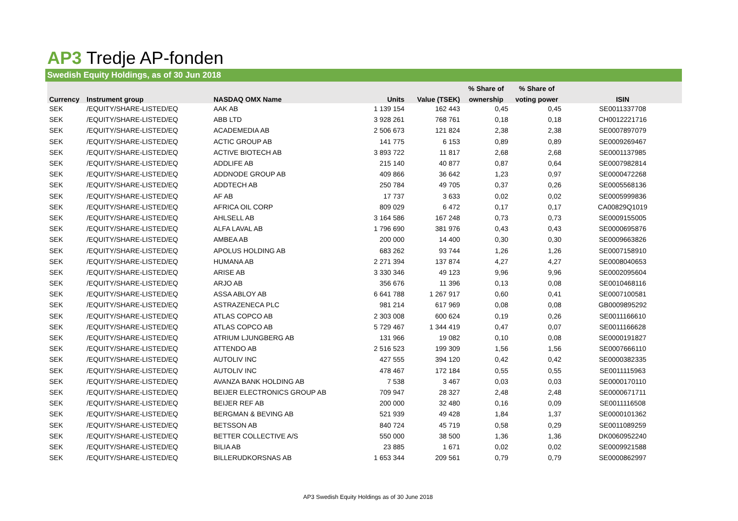AP3 Tredje AP-fonden
Swedish Equity Holdings, as of 30 Jun 2018
| | | | | | % Share of | % Share of | |
| --- | --- | --- | --- | --- | --- | --- | --- |
| Currency | Instrument group | NASDAQ OMX Name | Units | Value (TSEK) | ownership | voting power | ISIN |
| SEK | /EQUITY/SHARE-LISTED/EQ | AAK AB | 1 139 154 | 162 443 | 0,45 | 0,45 | SE0011337708 |
| SEK | /EQUITY/SHARE-LISTED/EQ | ABB LTD | 3 928 261 | 768 761 | 0,18 | 0,18 | CH0012221716 |
| SEK | /EQUITY/SHARE-LISTED/EQ | ACADEMEDIA AB | 2 506 673 | 121 824 | 2,38 | 2,38 | SE0007897079 |
| SEK | /EQUITY/SHARE-LISTED/EQ | ACTIC GROUP AB | 141 775 | 6 153 | 0,89 | 0,89 | SE0009269467 |
| SEK | /EQUITY/SHARE-LISTED/EQ | ACTIVE BIOTECH AB | 3 893 722 | 11 817 | 2,68 | 2,68 | SE0001137985 |
| SEK | /EQUITY/SHARE-LISTED/EQ | ADDLIFE AB | 215 140 | 40 877 | 0,87 | 0,64 | SE0007982814 |
| SEK | /EQUITY/SHARE-LISTED/EQ | ADDNODE GROUP AB | 409 866 | 36 642 | 1,23 | 0,97 | SE0000472268 |
| SEK | /EQUITY/SHARE-LISTED/EQ | ADDTECH AB | 250 784 | 49 705 | 0,37 | 0,26 | SE0005568136 |
| SEK | /EQUITY/SHARE-LISTED/EQ | AF AB | 17 737 | 3 633 | 0,02 | 0,02 | SE0005999836 |
| SEK | /EQUITY/SHARE-LISTED/EQ | AFRICA OIL CORP | 809 029 | 6 472 | 0,17 | 0,17 | CA00829Q1019 |
| SEK | /EQUITY/SHARE-LISTED/EQ | AHLSELL AB | 3 164 586 | 167 248 | 0,73 | 0,73 | SE0009155005 |
| SEK | /EQUITY/SHARE-LISTED/EQ | ALFA LAVAL AB | 1 796 690 | 381 976 | 0,43 | 0,43 | SE0000695876 |
| SEK | /EQUITY/SHARE-LISTED/EQ | AMBEA AB | 200 000 | 14 400 | 0,30 | 0,30 | SE0009663826 |
| SEK | /EQUITY/SHARE-LISTED/EQ | APOLUS HOLDING AB | 683 262 | 93 744 | 1,26 | 1,26 | SE0007158910 |
| SEK | /EQUITY/SHARE-LISTED/EQ | HUMANA AB | 2 271 394 | 137 874 | 4,27 | 4,27 | SE0008040653 |
| SEK | /EQUITY/SHARE-LISTED/EQ | ARISE AB | 3 330 346 | 49 123 | 9,96 | 9,96 | SE0002095604 |
| SEK | /EQUITY/SHARE-LISTED/EQ | ARJO AB | 356 676 | 11 396 | 0,13 | 0,08 | SE0010468116 |
| SEK | /EQUITY/SHARE-LISTED/EQ | ASSA ABLOY AB | 6 641 788 | 1 267 917 | 0,60 | 0,41 | SE0007100581 |
| SEK | /EQUITY/SHARE-LISTED/EQ | ASTRAZENECA PLC | 981 214 | 617 969 | 0,08 | 0,08 | GB0009895292 |
| SEK | /EQUITY/SHARE-LISTED/EQ | ATLAS COPCO AB | 2 303 008 | 600 624 | 0,19 | 0,26 | SE0011166610 |
| SEK | /EQUITY/SHARE-LISTED/EQ | ATLAS COPCO AB | 5 729 467 | 1 344 419 | 0,47 | 0,07 | SE0011166628 |
| SEK | /EQUITY/SHARE-LISTED/EQ | ATRIUM LJUNGBERG AB | 131 966 | 19 082 | 0,10 | 0,08 | SE0000191827 |
| SEK | /EQUITY/SHARE-LISTED/EQ | ATTENDO AB | 2 516 523 | 199 309 | 1,56 | 1,56 | SE0007666110 |
| SEK | /EQUITY/SHARE-LISTED/EQ | AUTOLIV INC | 427 555 | 394 120 | 0,42 | 0,42 | SE0000382335 |
| SEK | /EQUITY/SHARE-LISTED/EQ | AUTOLIV INC | 478 467 | 172 184 | 0,55 | 0,55 | SE0011115963 |
| SEK | /EQUITY/SHARE-LISTED/EQ | AVANZA BANK HOLDING AB | 7 538 | 3 467 | 0,03 | 0,03 | SE0000170110 |
| SEK | /EQUITY/SHARE-LISTED/EQ | BEIJER ELECTRONICS GROUP AB | 709 947 | 28 327 | 2,48 | 2,48 | SE0000671711 |
| SEK | /EQUITY/SHARE-LISTED/EQ | BEIJER REF AB | 200 000 | 32 480 | 0,16 | 0,09 | SE0011116508 |
| SEK | /EQUITY/SHARE-LISTED/EQ | BERGMAN & BEVING AB | 521 939 | 49 428 | 1,84 | 1,37 | SE0000101362 |
| SEK | /EQUITY/SHARE-LISTED/EQ | BETSSON AB | 840 724 | 45 719 | 0,58 | 0,29 | SE0011089259 |
| SEK | /EQUITY/SHARE-LISTED/EQ | BETTER COLLECTIVE A/S | 550 000 | 38 500 | 1,36 | 1,36 | DK0060952240 |
| SEK | /EQUITY/SHARE-LISTED/EQ | BILIA AB | 23 885 | 1 671 | 0,02 | 0,02 | SE0009921588 |
| SEK | /EQUITY/SHARE-LISTED/EQ | BILLERUDKORSNAS AB | 1 653 344 | 209 561 | 0,79 | 0,79 | SE0000862997 |
AP3 Swedish Equity Holdings as of 30 June 2018